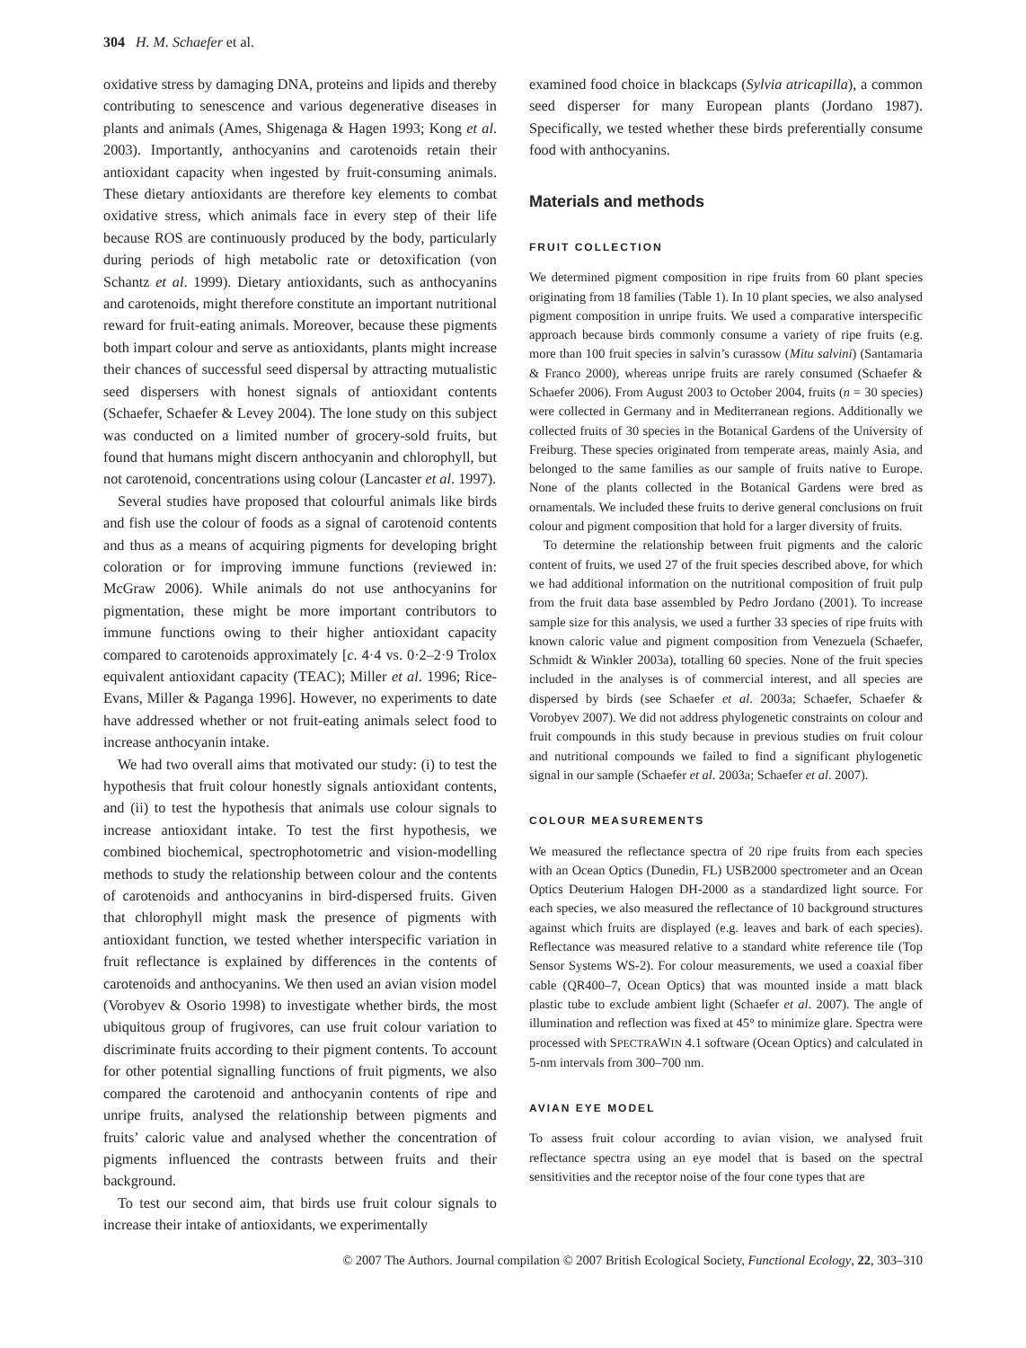304 H. M. Schaefer et al.
oxidative stress by damaging DNA, proteins and lipids and thereby contributing to senescence and various degenerative diseases in plants and animals (Ames, Shigenaga & Hagen 1993; Kong et al. 2003). Importantly, anthocyanins and carotenoids retain their antioxidant capacity when ingested by fruit-consuming animals. These dietary antioxidants are therefore key elements to combat oxidative stress, which animals face in every step of their life because ROS are continuously produced by the body, particularly during periods of high metabolic rate or detoxification (von Schantz et al. 1999). Dietary antioxidants, such as anthocyanins and carotenoids, might therefore constitute an important nutritional reward for fruit-eating animals. Moreover, because these pigments both impart colour and serve as antioxidants, plants might increase their chances of successful seed dispersal by attracting mutualistic seed dispersers with honest signals of antioxidant contents (Schaefer, Schaefer & Levey 2004). The lone study on this subject was conducted on a limited number of grocery-sold fruits, but found that humans might discern anthocyanin and chlorophyll, but not carotenoid, concentrations using colour (Lancaster et al. 1997).
Several studies have proposed that colourful animals like birds and fish use the colour of foods as a signal of carotenoid contents and thus as a means of acquiring pigments for developing bright coloration or for improving immune functions (reviewed in: McGraw 2006). While animals do not use anthocyanins for pigmentation, these might be more important contributors to immune functions owing to their higher antioxidant capacity compared to carotenoids approximately [c. 4·4 vs. 0·2–2·9 Trolox equivalent antioxidant capacity (TEAC); Miller et al. 1996; Rice-Evans, Miller & Paganga 1996]. However, no experiments to date have addressed whether or not fruit-eating animals select food to increase anthocyanin intake.
We had two overall aims that motivated our study: (i) to test the hypothesis that fruit colour honestly signals antioxidant contents, and (ii) to test the hypothesis that animals use colour signals to increase antioxidant intake. To test the first hypothesis, we combined biochemical, spectrophotometric and vision-modelling methods to study the relationship between colour and the contents of carotenoids and anthocyanins in bird-dispersed fruits. Given that chlorophyll might mask the presence of pigments with antioxidant function, we tested whether interspecific variation in fruit reflectance is explained by differences in the contents of carotenoids and anthocyanins. We then used an avian vision model (Vorobyev & Osorio 1998) to investigate whether birds, the most ubiquitous group of frugivores, can use fruit colour variation to discriminate fruits according to their pigment contents. To account for other potential signalling functions of fruit pigments, we also compared the carotenoid and anthocyanin contents of ripe and unripe fruits, analysed the relationship between pigments and fruits’ caloric value and analysed whether the concentration of pigments influenced the contrasts between fruits and their background.
To test our second aim, that birds use fruit colour signals to increase their intake of antioxidants, we experimentally
examined food choice in blackcaps (Sylvia atricapilla), a common seed disperser for many European plants (Jordano 1987). Specifically, we tested whether these birds preferentially consume food with anthocyanins.
Materials and methods
FRUIT COLLECTION
We determined pigment composition in ripe fruits from 60 plant species originating from 18 families (Table 1). In 10 plant species, we also analysed pigment composition in unripe fruits. We used a comparative interspecific approach because birds commonly consume a variety of ripe fruits (e.g. more than 100 fruit species in salvin’s curassow (Mitu salvini) (Santamaria & Franco 2000), whereas unripe fruits are rarely consumed (Schaefer & Schaefer 2006). From August 2003 to October 2004, fruits (n = 30 species) were collected in Germany and in Mediterranean regions. Additionally we collected fruits of 30 species in the Botanical Gardens of the University of Freiburg. These species originated from temperate areas, mainly Asia, and belonged to the same families as our sample of fruits native to Europe. None of the plants collected in the Botanical Gardens were bred as ornamentals. We included these fruits to derive general conclusions on fruit colour and pigment composition that hold for a larger diversity of fruits.
To determine the relationship between fruit pigments and the caloric content of fruits, we used 27 of the fruit species described above, for which we had additional information on the nutritional composition of fruit pulp from the fruit data base assembled by Pedro Jordano (2001). To increase sample size for this analysis, we used a further 33 species of ripe fruits with known caloric value and pigment composition from Venezuela (Schaefer, Schmidt & Winkler 2003a), totalling 60 species. None of the fruit species included in the analyses is of commercial interest, and all species are dispersed by birds (see Schaefer et al. 2003a; Schaefer, Schaefer & Vorobyev 2007). We did not address phylogenetic constraints on colour and fruit compounds in this study because in previous studies on fruit colour and nutritional compounds we failed to find a significant phylogenetic signal in our sample (Schaefer et al. 2003a; Schaefer et al. 2007).
COLOUR MEASUREMENTS
We measured the reflectance spectra of 20 ripe fruits from each species with an Ocean Optics (Dunedin, FL) USB2000 spectrometer and an Ocean Optics Deuterium Halogen DH-2000 as a standardized light source. For each species, we also measured the reflectance of 10 background structures against which fruits are displayed (e.g. leaves and bark of each species). Reflectance was measured relative to a standard white reference tile (Top Sensor Systems WS-2). For colour measurements, we used a coaxial fiber cable (QR400–7, Ocean Optics) that was mounted inside a matt black plastic tube to exclude ambient light (Schaefer et al. 2007). The angle of illumination and reflection was fixed at 45° to minimize glare. Spectra were processed with SPECTRAWIN 4.1 software (Ocean Optics) and calculated in 5-nm intervals from 300–700 nm.
AVIAN EYE MODEL
To assess fruit colour according to avian vision, we analysed fruit reflectance spectra using an eye model that is based on the spectral sensitivities and the receptor noise of the four cone types that are
© 2007 The Authors. Journal compilation © 2007 British Ecological Society, Functional Ecology, 22, 303–310